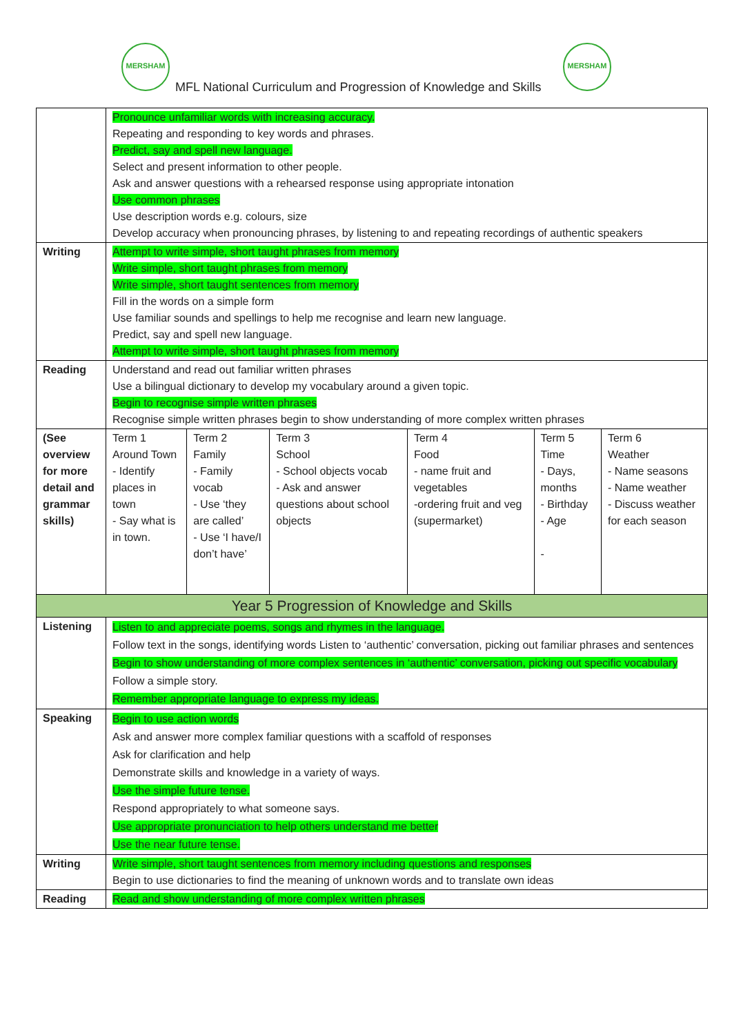MERSHAM MERSHAM
MFL National Curriculum and Progression of Knowledge and Skills
| | Pronounce unfamiliar words with increasing accuracy. Repeating and responding to key words and phrases. Predict, say and spell new language. Select and present information to other people. Ask and answer questions with a rehearsed response using appropriate intonation Use common phrases Use description words e.g. colours, size Develop accuracy when pronouncing phrases, by listening to and repeating recordings of authentic speakers | | | | | |
| Writing | Attempt to write simple, short taught phrases from memory Write simple, short taught phrases from memory Write simple, short taught sentences from memory Fill in the words on a simple form Use familiar sounds and spellings to help me recognise and learn new language. Predict, say and spell new language. Attempt to write simple, short taught phrases from memory | | | | | |
| Reading | Understand and read out familiar written phrases Use a bilingual dictionary to develop my vocabulary around a given topic. Begin to recognise simple written phrases Recognise simple written phrases begin to show understanding of more complex written phrases | | | | | |
| (See overview for more detail and grammar skills) | Term 1 Around Town - Identify places in town - Say what is in town. | Term 2 Family - Family vocab - Use ‘they are called’ - Use ‘I have/I don’t have’ | Term 3 School - School objects vocab - Ask and answer questions about school objects | Term 4 Food - name fruit and vegetables -ordering fruit and veg (supermarket) | Term 5 Time - Days, months - Birthday - Age - | Term 6 Weather - Name seasons - Name weather - Discuss weather for each season |
| Year 5 Progression of Knowledge and Skills | | | | | | |
| Listening | Listen to and appreciate poems, songs and rhymes in the language. Follow text in the songs, identifying words Listen to ‘authentic’ conversation, picking out familiar phrases and sentences Begin to show understanding of more complex sentences in ‘authentic’ conversation, picking out specific vocabulary Follow a simple story. Remember appropriate language to express my ideas. | | | | | |
| Speaking | Begin to use action words Ask and answer more complex familiar questions with a scaffold of responses Ask for clarification and help Demonstrate skills and knowledge in a variety of ways. Use the simple future tense. Respond appropriately to what someone says. Use appropriate pronunciation to help others understand me better Use the near future tense. | | | | | |
| Writing | Write simple, short taught sentences from memory including questions and responses Begin to use dictionaries to find the meaning of unknown words and to translate own ideas | | | | | |
| Reading | Read and show understanding of more complex written phrases | | | | | |